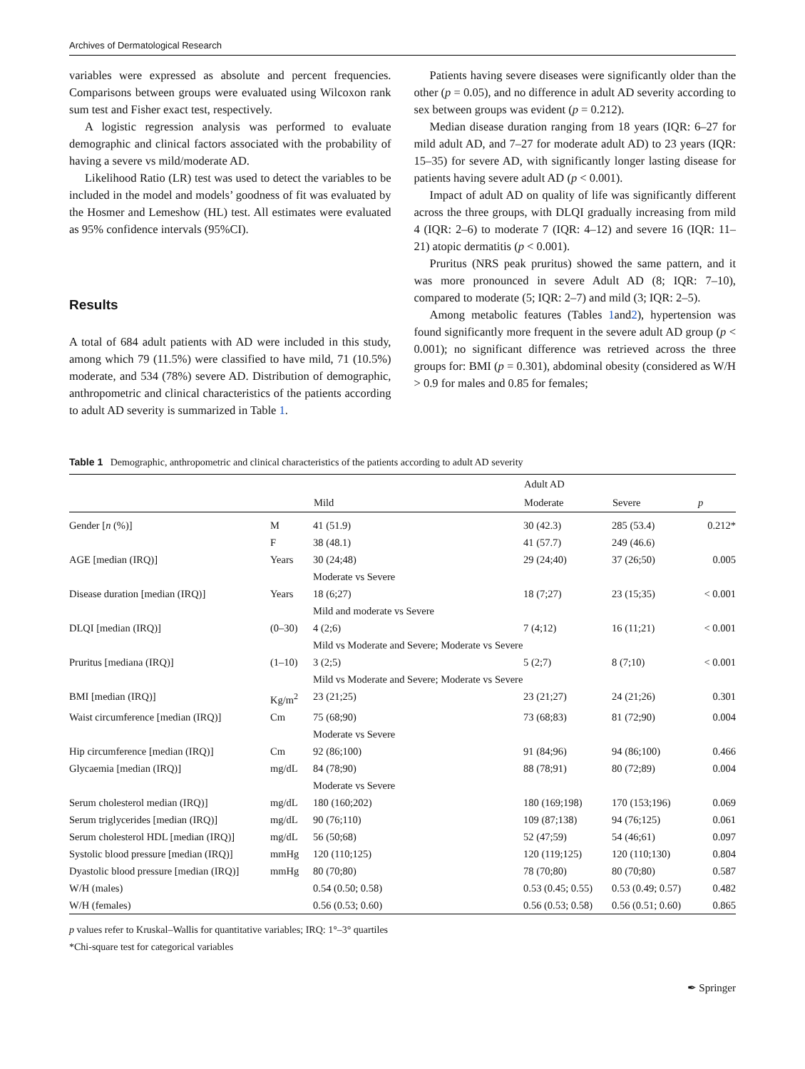Archives of Dermatological Research
variables were expressed as absolute and percent frequencies. Comparisons between groups were evaluated using Wilcoxon rank sum test and Fisher exact test, respectively.
A logistic regression analysis was performed to evaluate demographic and clinical factors associated with the probability of having a severe vs mild/moderate AD.
Likelihood Ratio (LR) test was used to detect the variables to be included in the model and models’ goodness of fit was evaluated by the Hosmer and Lemeshow (HL) test. All estimates were evaluated as 95% confidence intervals (95%CI).
Results
A total of 684 adult patients with AD were included in this study, among which 79 (11.5%) were classified to have mild, 71 (10.5%) moderate, and 534 (78%) severe AD. Distribution of demographic, anthropometric and clinical characteristics of the patients according to adult AD severity is summarized in Table 1.
Patients having severe diseases were significantly older than the other (p = 0.05), and no difference in adult AD severity according to sex between groups was evident (p = 0.212).
Median disease duration ranging from 18 years (IQR: 6–27 for mild adult AD, and 7–27 for moderate adult AD) to 23 years (IQR: 15–35) for severe AD, with significantly longer lasting disease for patients having severe adult AD (p < 0.001).
Impact of adult AD on quality of life was significantly different across the three groups, with DLQI gradually increasing from mild 4 (IQR: 2–6) to moderate 7 (IQR: 4–12) and severe 16 (IQR: 11–21) atopic dermatitis (p < 0.001).
Pruritus (NRS peak pruritus) showed the same pattern, and it was more pronounced in severe Adult AD (8; IQR: 7–10), compared to moderate (5; IQR: 2–7) and mild (3; IQR: 2–5).
Among metabolic features (Tables 1and2), hypertension was found significantly more frequent in the severe adult AD group (p < 0.001); no significant difference was retrieved across the three groups for: BMI (p = 0.301), abdominal obesity (considered as W/H > 0.9 for males and 0.85 for females;
Table 1 Demographic, anthropometric and clinical characteristics of the patients according to adult AD severity
| | | | Adult AD | | |
| --- | --- | --- | --- | --- | --- |
| | | Mild | Moderate | Severe | p |
| Gender [ n (%)] | M | 41 (51.9) | 30 (42.3) | 285 (53.4) | 0.212* |
| | F | 38 (48.1) | 41 (57.7) | 249 (46.6) | |
| AGE [median (IRQ)] | Years | 30 (24;48) | 29 (24;40) | 37 (26;50) | 0.005 |
| | | Moderate vs Severe | | | |
| Disease duration [median (IRQ)] | Years | 18 (6;27) | 18 (7;27) | 23 (15;35) | < 0.001 |
| | | Mild and moderate vs Severe | | | |
| DLQI [median (IRQ)] | (0–30) | 4 (2;6) | 7 (4;12) | 16 (11;21) | < 0.001 |
| | | Mild vs Moderate and Severe; Moderate vs Severe | | | |
| Pruritus [mediana (IRQ)] | (1–10) | 3 (2;5) | 5 (2;7) | 8 (7;10) | < 0.001 |
| | | Mild vs Moderate and Severe; Moderate vs Severe | | | |
| BMI [median (IRQ)] | Kg/m<sup>2</sup> | 23 (21;25) | 23 (21;27) | 24 (21;26) | 0.301 |
| Waist circumference [median (IRQ)] | Cm | 75 (68;90) | 73 (68;83) | 81 (72;90) | 0.004 |
| | | Moderate vs Severe | | | |
| Hip circumference [median (IRQ)] | Cm | 92 (86;100) | 91 (84;96) | 94 (86;100) | 0.466 |
| Glycaemia [median (IRQ)] | mg/dL | 84 (78;90) | 88 (78;91) | 80 (72;89) | 0.004 |
| | | Moderate vs Severe | | | |
| Serum cholesterol median (IRQ)] | mg/dL | 180 (160;202) | 180 (169;198) | 170 (153;196) | 0.069 |
| Serum triglycerides [median (IRQ)] | mg/dL | 90 (76;110) | 109 (87;138) | 94 (76;125) | 0.061 |
| Serum cholesterol HDL [median (IRQ)] | mg/dL | 56 (50;68) | 52 (47;59) | 54 (46;61) | 0.097 |
| Systolic blood pressure [median (IRQ)] | mmHg | 120 (110;125) | 120 (119;125) | 120 (110;130) | 0.804 |
| Dyastolic blood pressure [median (IRQ)] | mmHg | 80 (70;80) | 78 (70;80) | 80 (70;80) | 0.587 |
| W/H (males) | | 0.54 (0.50; 0.58) | 0.53 (0.45; 0.55) | 0.53 (0.49; 0.57) | 0.482 |
| W/H (females) | | 0.56 (0.53; 0.60) | 0.56 (0.53; 0.58) | 0.56 (0.51; 0.60) | 0.865 |
p values refer to Kruskal–Wallis for quantitative variables; IRQ: 1°–3° quartiles
*Chi-square test for categorical variables
✒ Springer